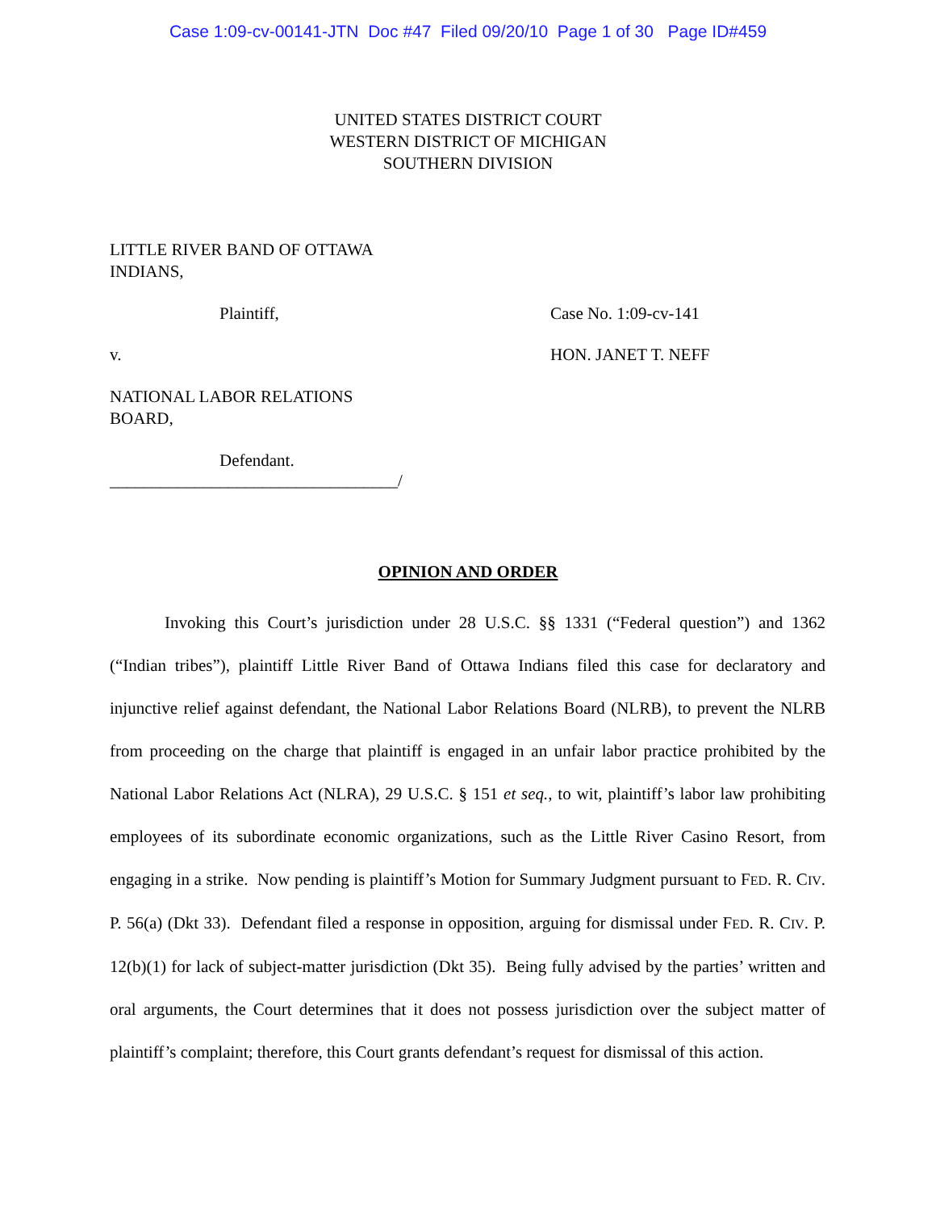Case 1:09-cv-00141-JTN Doc #47 Filed 09/20/10 Page 1 of 30 Page ID#459
UNITED STATES DISTRICT COURT
WESTERN DISTRICT OF MICHIGAN
SOUTHERN DIVISION
LITTLE RIVER BAND OF OTTAWA
INDIANS,
Plaintiff, Case No. 1:09-cv-141
v. HON. JANET T. NEFF
NATIONAL LABOR RELATIONS
BOARD,
Defendant.
__________________________________/
OPINION AND ORDER
Invoking this Court’s jurisdiction under 28 U.S.C. §§ 1331 (“Federal question”) and 1362 (“Indian tribes”), plaintiff Little River Band of Ottawa Indians filed this case for declaratory and injunctive relief against defendant, the National Labor Relations Board (NLRB), to prevent the NLRB from proceeding on the charge that plaintiff is engaged in an unfair labor practice prohibited by the National Labor Relations Act (NLRA), 29 U.S.C. § 151 et seq., to wit, plaintiff’s labor law prohibiting employees of its subordinate economic organizations, such as the Little River Casino Resort, from engaging in a strike. Now pending is plaintiff’s Motion for Summary Judgment pursuant to FED. R. CIV. P. 56(a) (Dkt 33). Defendant filed a response in opposition, arguing for dismissal under FED. R. CIV. P. 12(b)(1) for lack of subject-matter jurisdiction (Dkt 35). Being fully advised by the parties’ written and oral arguments, the Court determines that it does not possess jurisdiction over the subject matter of plaintiff’s complaint; therefore, this Court grants defendant’s request for dismissal of this action.